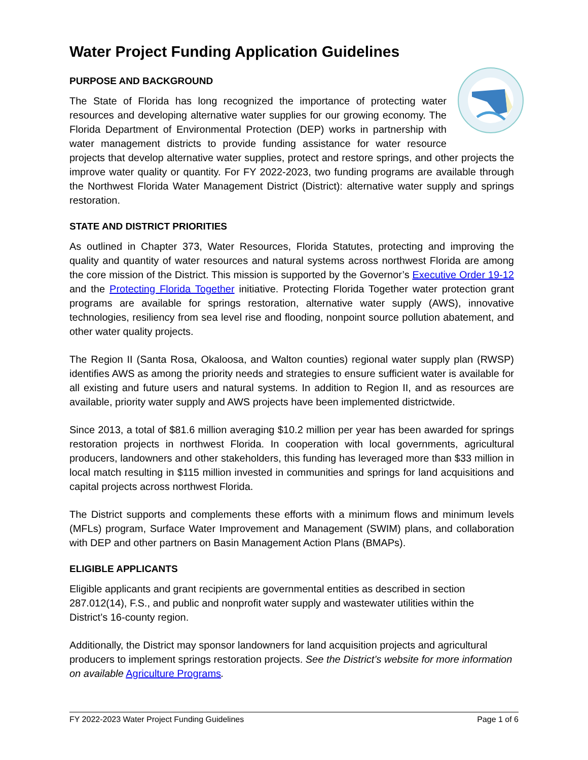Water Project Funding Application Guidelines
PURPOSE AND BACKGROUND
The State of Florida has long recognized the importance of protecting water resources and developing alternative water supplies for our growing economy. The Florida Department of Environmental Protection (DEP) works in partnership with water management districts to provide funding assistance for water resource projects that develop alternative water supplies, protect and restore springs, and other projects the improve water quality or quantity. For FY 2022-2023, two funding programs are available through the Northwest Florida Water Management District (District): alternative water supply and springs restoration.
STATE AND DISTRICT PRIORITIES
As outlined in Chapter 373, Water Resources, Florida Statutes, protecting and improving the quality and quantity of water resources and natural systems across northwest Florida are among the core mission of the District. This mission is supported by the Governor’s Executive Order 19-12 and the Protecting Florida Together initiative. Protecting Florida Together water protection grant programs are available for springs restoration, alternative water supply (AWS), innovative technologies, resiliency from sea level rise and flooding, nonpoint source pollution abatement, and other water quality projects.
The Region II (Santa Rosa, Okaloosa, and Walton counties) regional water supply plan (RWSP) identifies AWS as among the priority needs and strategies to ensure sufficient water is available for all existing and future users and natural systems. In addition to Region II, and as resources are available, priority water supply and AWS projects have been implemented districtwide.
Since 2013, a total of $81.6 million averaging $10.2 million per year has been awarded for springs restoration projects in northwest Florida. In cooperation with local governments, agricultural producers, landowners and other stakeholders, this funding has leveraged more than $33 million in local match resulting in $115 million invested in communities and springs for land acquisitions and capital projects across northwest Florida.
The District supports and complements these efforts with a minimum flows and minimum levels (MFLs) program, Surface Water Improvement and Management (SWIM) plans, and collaboration with DEP and other partners on Basin Management Action Plans (BMAPs).
ELIGIBLE APPLICANTS
Eligible applicants and grant recipients are governmental entities as described in section 287.012(14), F.S., and public and nonprofit water supply and wastewater utilities within the District’s 16-county region.
Additionally, the District may sponsor landowners for land acquisition projects and agricultural producers to implement springs restoration projects. See the District’s website for more information on available Agriculture Programs.
FY 2022-2023 Water Project Funding Guidelines Page 1 of 6